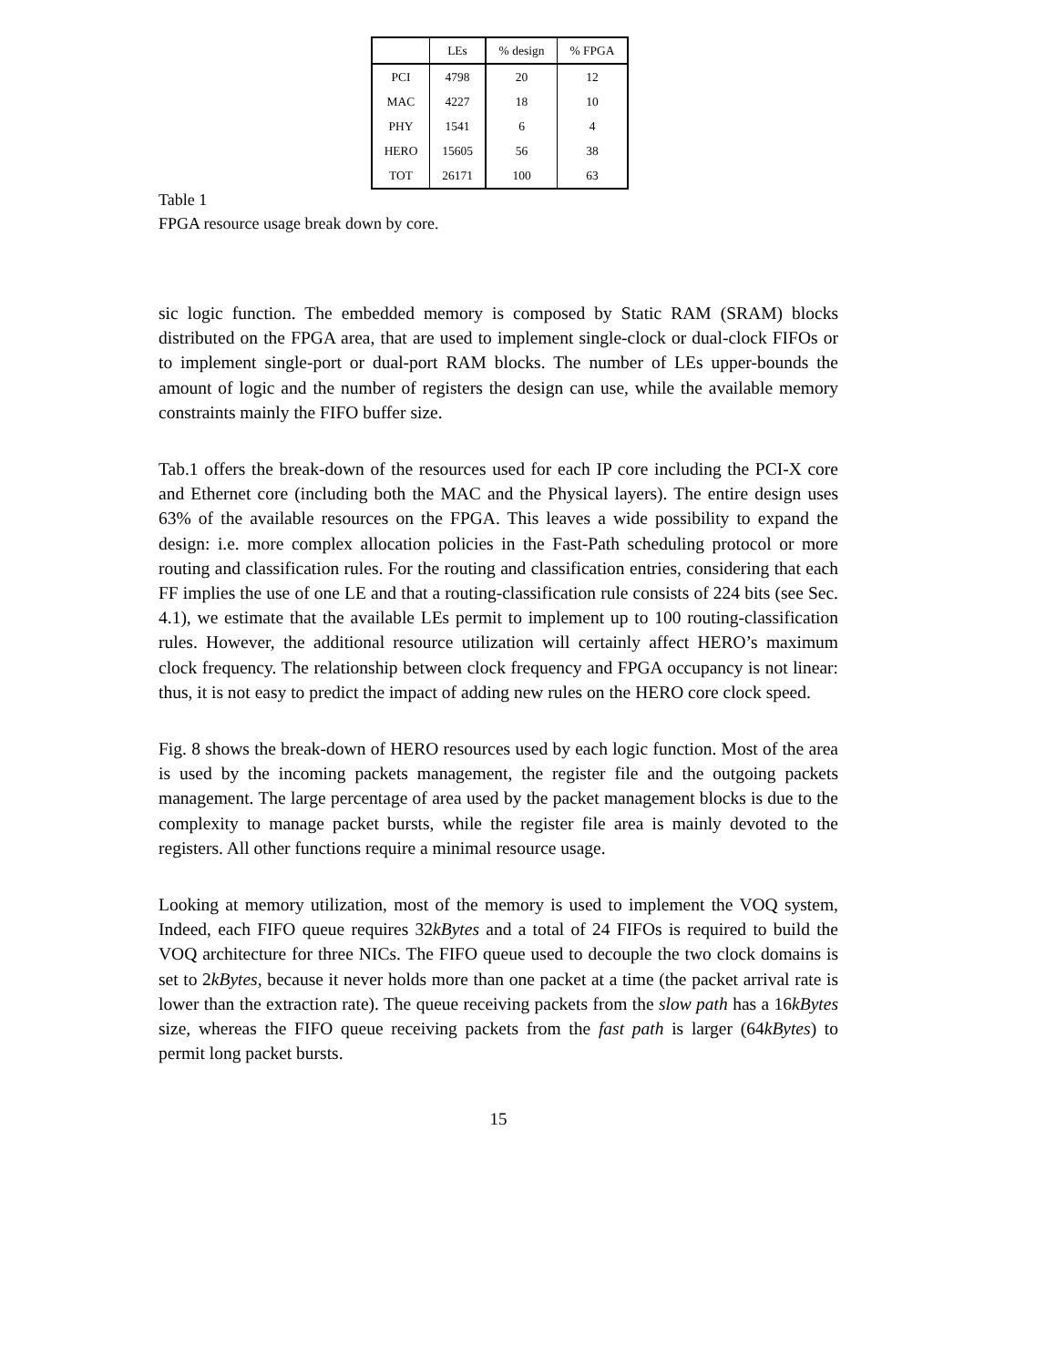| | LEs | % design | % FPGA |
| --- | --- | --- | --- |
| PCI | 4798 | 20 | 12 |
| MAC | 4227 | 18 | 10 |
| PHY | 1541 | 6 | 4 |
| HERO | 15605 | 56 | 38 |
| TOT | 26171 | 100 | 63 |
Table 1
FPGA resource usage break down by core.
sic logic function. The embedded memory is composed by Static RAM (SRAM) blocks distributed on the FPGA area, that are used to implement single-clock or dual-clock FIFOs or to implement single-port or dual-port RAM blocks. The number of LEs upper-bounds the amount of logic and the number of registers the design can use, while the available memory constraints mainly the FIFO buffer size.
Tab.1 offers the break-down of the resources used for each IP core including the PCI-X core and Ethernet core (including both the MAC and the Physical layers). The entire design uses 63% of the available resources on the FPGA. This leaves a wide possibility to expand the design: i.e. more complex allocation policies in the Fast-Path scheduling protocol or more routing and classification rules. For the routing and classification entries, considering that each FF implies the use of one LE and that a routing-classification rule consists of 224 bits (see Sec. 4.1), we estimate that the available LEs permit to implement up to 100 routing-classification rules. However, the additional resource utilization will certainly affect HERO’s maximum clock frequency. The relationship between clock frequency and FPGA occupancy is not linear: thus, it is not easy to predict the impact of adding new rules on the HERO core clock speed.
Fig. 8 shows the break-down of HERO resources used by each logic function. Most of the area is used by the incoming packets management, the register file and the outgoing packets management. The large percentage of area used by the packet management blocks is due to the complexity to manage packet bursts, while the register file area is mainly devoted to the registers. All other functions require a minimal resource usage.
Looking at memory utilization, most of the memory is used to implement the VOQ system, Indeed, each FIFO queue requires 32kBytes and a total of 24 FIFOs is required to build the VOQ architecture for three NICs. The FIFO queue used to decouple the two clock domains is set to 2kBytes, because it never holds more than one packet at a time (the packet arrival rate is lower than the extraction rate). The queue receiving packets from the slow path has a 16kBytes size, whereas the FIFO queue receiving packets from the fast path is larger (64kBytes) to permit long packet bursts.
15